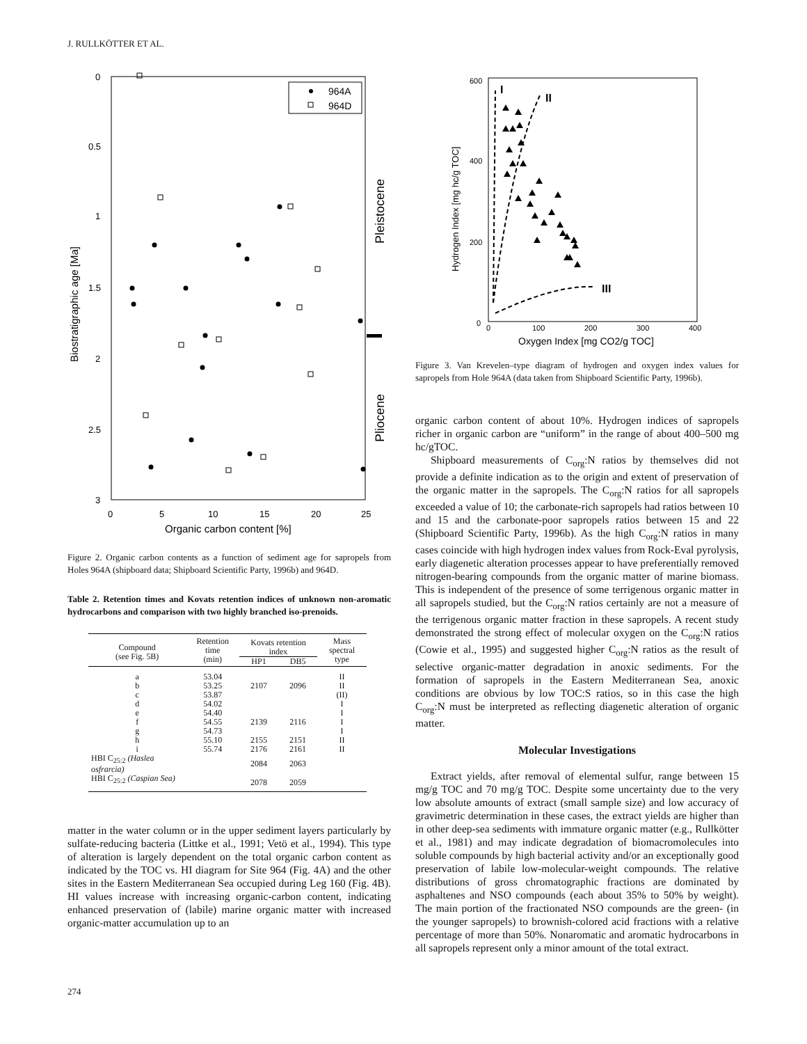J. RULLKÖTTER ET AL.
0
0.5
1
1.5
2
2.5
3
0
5
10
15
20
25
Organic carbon content [%]
Biostratigraphic age [Ma]
Pleistocene
Pliocene
964A
964D
Figure 2. Organic carbon contents as a function of sediment age for sapropels from Holes 964A (shipboard data; Shipboard Scientific Party, 1996b) and 964D.
Table 2. Retention times and Kovats retention indices of unknown non-aromatic hydrocarbons and comparison with two highly branched iso-prenoids.
| Compound (see Fig. 5B) | Retention time (min) | Kovats retention index | | Mass spectral type |
| --- | --- | --- | --- | --- |
| | | HP1 | DB5 | |
| a | 53.04 | | | II |
| b | 53.25 | 2107 | 2096 | II |
| c | 53.87 | | | (II) |
| d | 54.02 | | | I |
| e | 54.40 | | | I |
| f | 54.55 | 2139 | 2116 | I |
| g | 54.73 | | | I |
| h | 55.10 | 2155 | 2151 | II |
| i | 55.74 | 2176 | 2161 | II |
| HBI C<sub>25:2</sub> (Haslea osfrarcia) | | 2084 | 2063 | |
| HBI C<sub>25:2</sub> (Caspian Sea) | | 2078 | 2059 | |
matter in the water column or in the upper sediment layers particularly by sulfate-reducing bacteria (Littke et al., 1991; Vetö et al., 1994). This type of alteration is largely dependent on the total organic carbon content as indicated by the TOC vs. HI diagram for Site 964 (Fig. 4A) and the other sites in the Eastern Mediterranean Sea occupied during Leg 160 (Fig. 4B). HI values increase with increasing organic-carbon content, indicating enhanced preservation of (labile) marine organic matter with increased organic-matter accumulation up to an
600
400
200
0
0
100
200
300
400
Oxygen Index [mg CO2/g TOC]
Hydrogen Index [mg hc/g TOC]
I
II
III
Figure 3. Van Krevelen–type diagram of hydrogen and oxygen index values for sapropels from Hole 964A (data taken from Shipboard Scientific Party, 1996b).
organic carbon content of about 10%. Hydrogen indices of sapropels richer in organic carbon are “uniform” in the range of about 400–500 mg hc/gTOC.
Shipboard measurements of C<sub>org</sub>:N ratios by themselves did not provide a definite indication as to the origin and extent of preservation of the organic matter in the sapropels. The C<sub>org</sub>:N ratios for all sapropels exceeded a value of 10; the carbonate-rich sapropels had ratios between 10 and 15 and the carbonate-poor sapropels ratios between 15 and 22 (Shipboard Scientific Party, 1996b). As the high C<sub>org</sub>:N ratios in many cases coincide with high hydrogen index values from Rock-Eval pyrolysis, early diagenetic alteration processes appear to have preferentially removed nitrogen-bearing compounds from the organic matter of marine biomass. This is independent of the presence of some terrigenous organic matter in all sapropels studied, but the C<sub>org</sub>:N ratios certainly are not a measure of the terrigenous organic matter fraction in these sapropels. A recent study demonstrated the strong effect of molecular oxygen on the C<sub>org</sub>:N ratios (Cowie et al., 1995) and suggested higher C<sub>org</sub>:N ratios as the result of selective organic-matter degradation in anoxic sediments. For the formation of sapropels in the Eastern Mediterranean Sea, anoxic conditions are obvious by low TOC:S ratios, so in this case the high C<sub>org</sub>:N must be interpreted as reflecting diagenetic alteration of organic matter.
Molecular Investigations
Extract yields, after removal of elemental sulfur, range between 15 mg/g TOC and 70 mg/g TOC. Despite some uncertainty due to the very low absolute amounts of extract (small sample size) and low accuracy of gravimetric determination in these cases, the extract yields are higher than in other deep-sea sediments with immature organic matter (e.g., Rullkötter et al., 1981) and may indicate degradation of biomacromolecules into soluble compounds by high bacterial activity and/or an exceptionally good preservation of labile low-molecular-weight compounds. The relative distributions of gross chromatographic fractions are dominated by asphaltenes and NSO compounds (each about 35% to 50% by weight). The main portion of the fractionated NSO compounds are the green- (in the younger sapropels) to brownish-colored acid fractions with a relative percentage of more than 50%. Nonaromatic and aromatic hydrocarbons in all sapropels represent only a minor amount of the total extract.
274